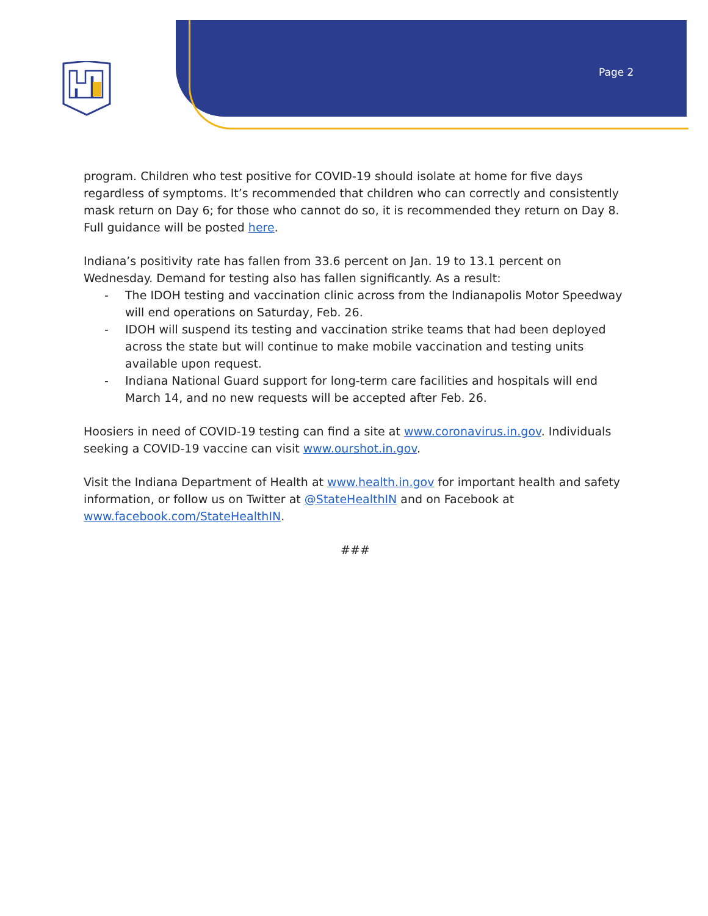Page 2
program. Children who test positive for COVID-19 should isolate at home for five days regardless of symptoms. It’s recommended that children who can correctly and consistently mask return on Day 6; for those who cannot do so, it is recommended they return on Day 8. Full guidance will be posted here.
Indiana’s positivity rate has fallen from 33.6 percent on Jan. 19 to 13.1 percent on Wednesday. Demand for testing also has fallen significantly. As a result:
- The IDOH testing and vaccination clinic across from the Indianapolis Motor Speedway will end operations on Saturday, Feb. 26.
- IDOH will suspend its testing and vaccination strike teams that had been deployed across the state but will continue to make mobile vaccination and testing units available upon request.
- Indiana National Guard support for long-term care facilities and hospitals will end March 14, and no new requests will be accepted after Feb. 26.
Hoosiers in need of COVID-19 testing can find a site at www.coronavirus.in.gov. Individuals seeking a COVID-19 vaccine can visit www.ourshot.in.gov.
Visit the Indiana Department of Health at www.health.in.gov for important health and safety information, or follow us on Twitter at @StateHealthIN and on Facebook at www.facebook.com/StateHealthIN.
###